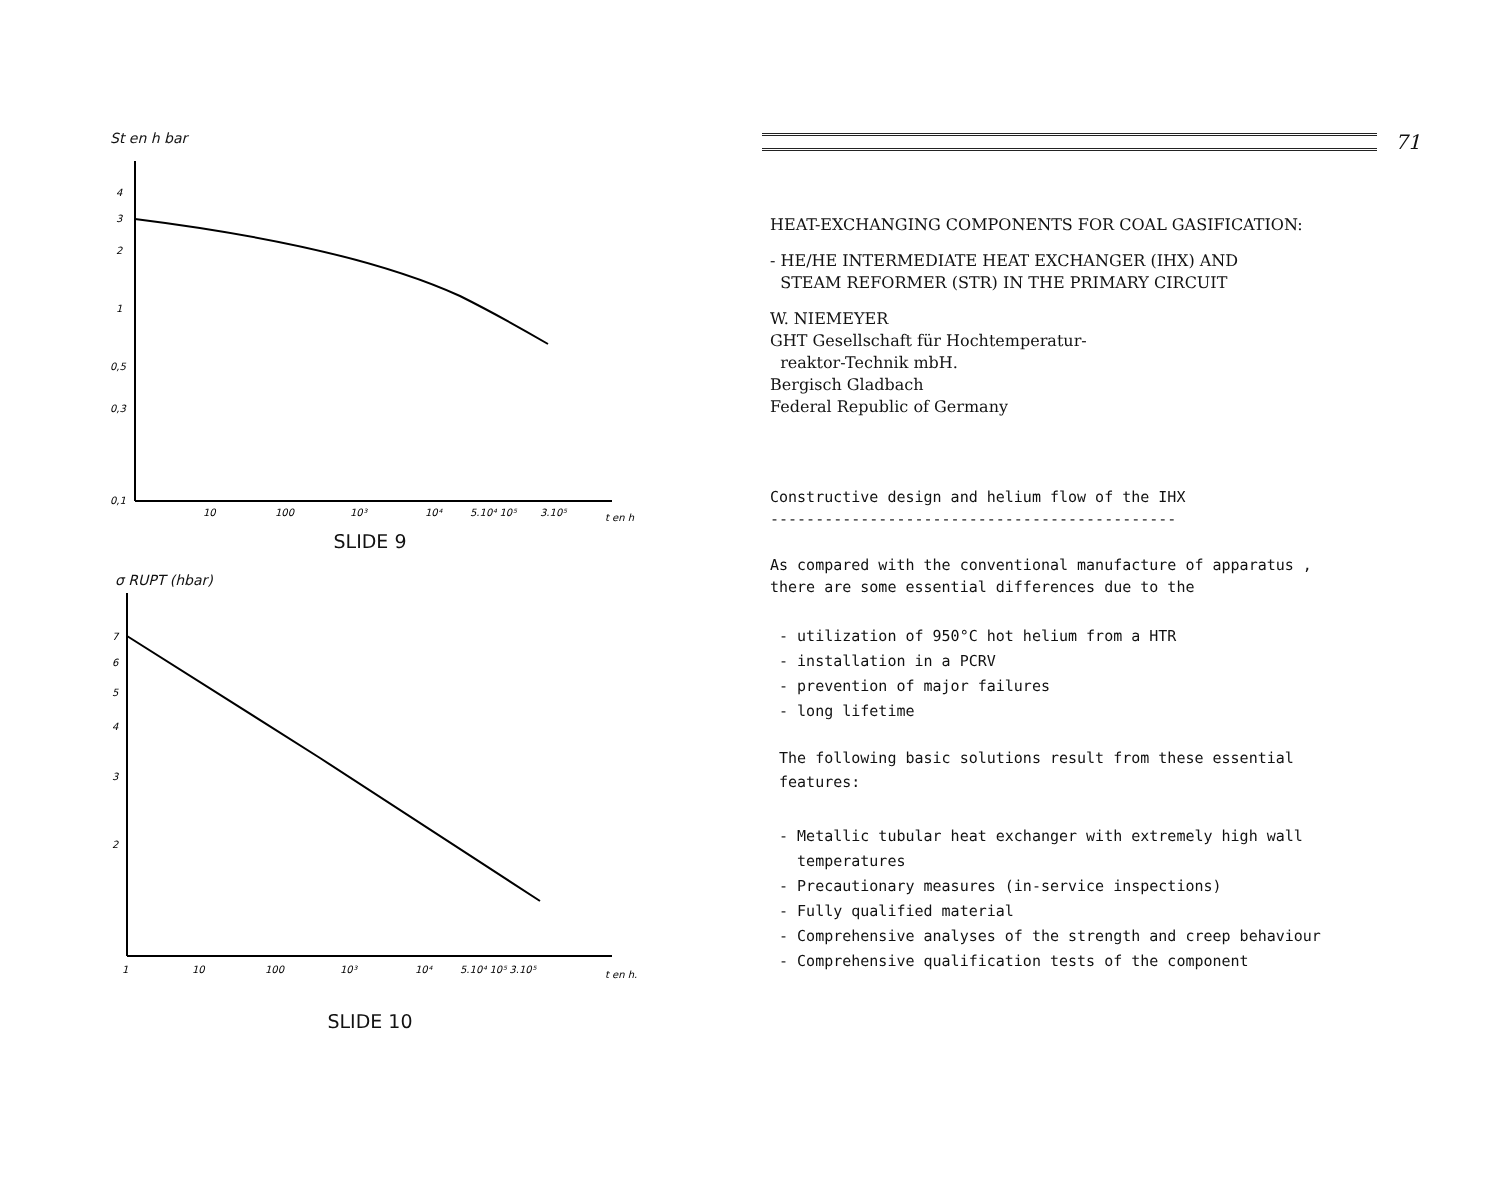St en h bar
4
3
2
1
0,5
0,3
0,1
10
100
10³
10⁴
5.10⁴ 10⁵
3.10⁵
t en h
SLIDE 9
σ RUPT (hbar)
7
6
5
4
3
2
1
10
100
10³
10⁴
5.10⁴ 10⁵ 3.10⁵
t en h.
SLIDE 10
71
HEAT-EXCHANGING COMPONENTS FOR COAL GASIFICATION:
- HE/HE INTERMEDIATE HEAT EXCHANGER (IHX) AND
STEAM REFORMER (STR) IN THE PRIMARY CIRCUIT
W. NIEMEYER
GHT Gesellschaft für Hochtemperatur-
reaktor-Technik mbH.
Bergisch Gladbach
Federal Republic of Germany
Constructive design and helium flow of the IHX
---------------------------------------------
As compared with the conventional manufacture of apparatus ,
there are some essential differences due to the
- utilization of 950°C hot helium from a HTR
- installation in a PCRV
- prevention of major failures
- long lifetime
The following basic solutions result from these essential
features:
- Metallic tubular heat exchanger with extremely high wall
temperatures
- Precautionary measures (in-service inspections)
- Fully qualified material
- Comprehensive analyses of the strength and creep behaviour
- Comprehensive qualification tests of the component